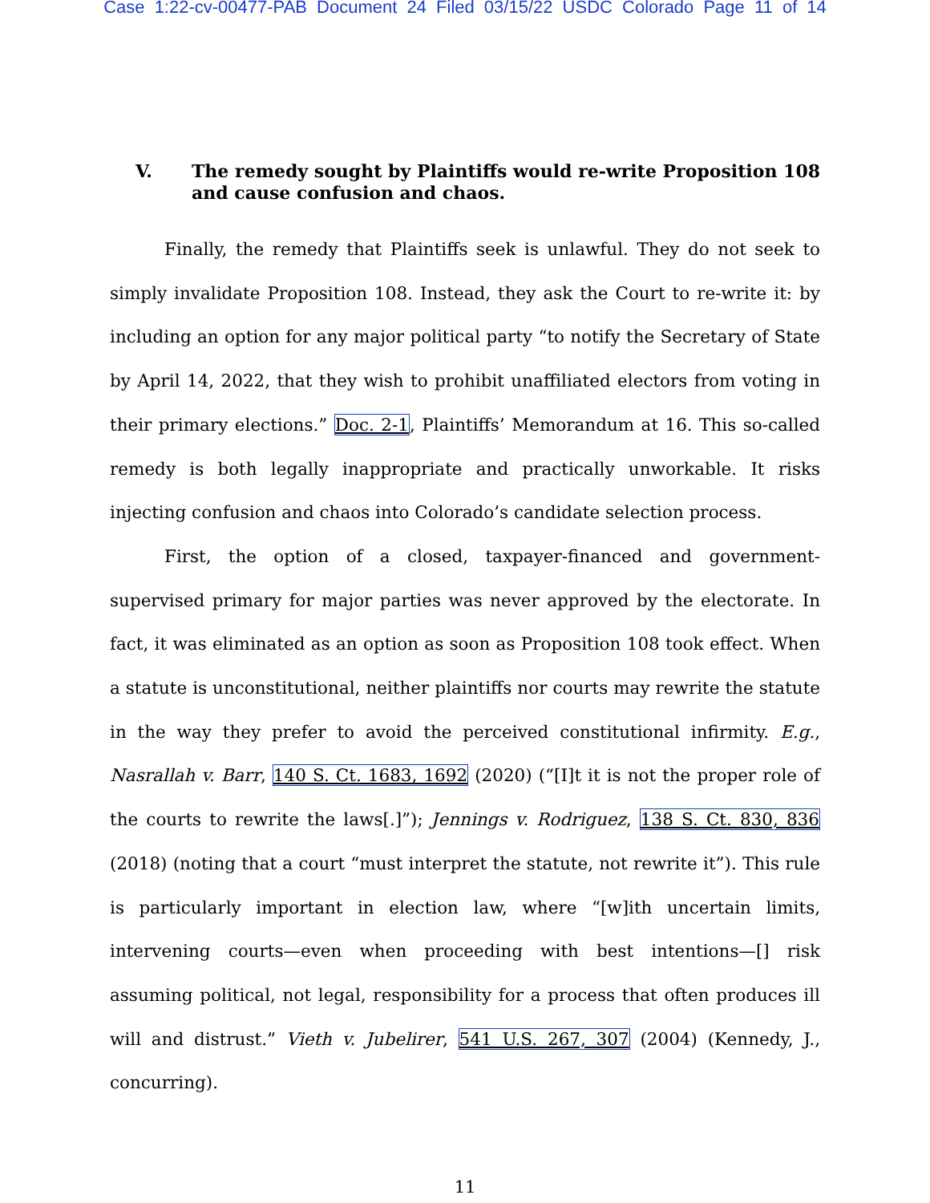Case 1:22-cv-00477-PAB Document 24 Filed 03/15/22 USDC Colorado Page 11 of 14
V. The remedy sought by Plaintiffs would re-write Proposition 108 and cause confusion and chaos.
Finally, the remedy that Plaintiffs seek is unlawful. They do not seek to simply invalidate Proposition 108. Instead, they ask the Court to re-write it: by including an option for any major political party “to notify the Secretary of State by April 14, 2022, that they wish to prohibit unaffiliated electors from voting in their primary elections.” Doc. 2-1, Plaintiffs’ Memorandum at 16. This so-called remedy is both legally inappropriate and practically unworkable. It risks injecting confusion and chaos into Colorado’s candidate selection process.
First, the option of a closed, taxpayer-financed and government-supervised primary for major parties was never approved by the electorate. In fact, it was eliminated as an option as soon as Proposition 108 took effect. When a statute is unconstitutional, neither plaintiffs nor courts may rewrite the statute in the way they prefer to avoid the perceived constitutional infirmity. E.g., Nasrallah v. Barr, 140 S. Ct. 1683, 1692 (2020) (“[I]t it is not the proper role of the courts to rewrite the laws[.]”); Jennings v. Rodriguez, 138 S. Ct. 830, 836 (2018) (noting that a court “must interpret the statute, not rewrite it”). This rule is particularly important in election law, where “[w]ith uncertain limits, intervening courts—even when proceeding with best intentions—[] risk assuming political, not legal, responsibility for a process that often produces ill will and distrust.” Vieth v. Jubelirer, 541 U.S. 267, 307 (2004) (Kennedy, J., concurring).
11